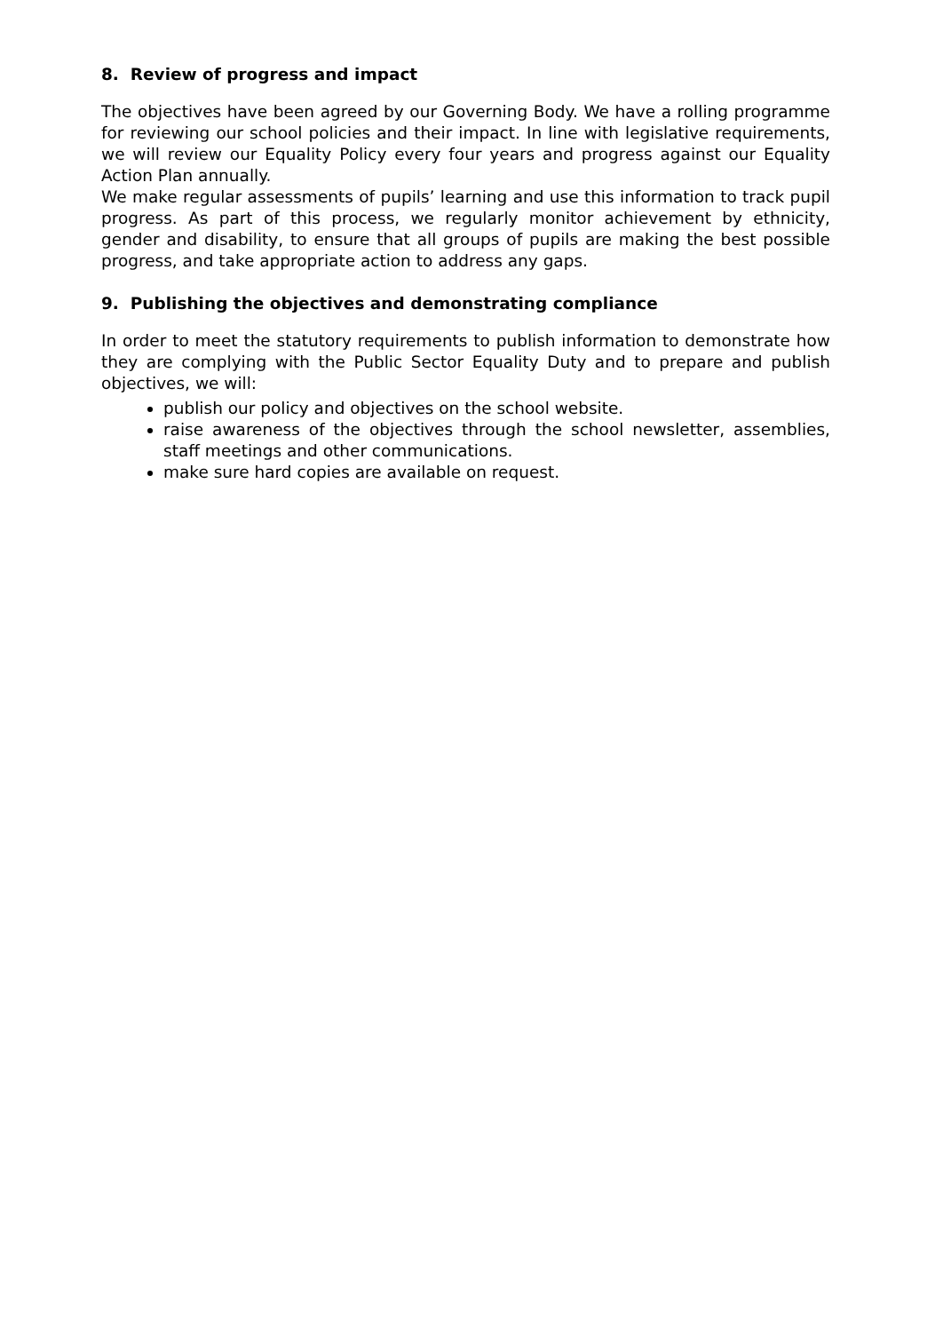8. Review of progress and impact
The objectives have been agreed by our Governing Body. We have a rolling programme for reviewing our school policies and their impact. In line with legislative requirements, we will review our Equality Policy every four years and progress against our Equality Action Plan annually.
We make regular assessments of pupils’ learning and use this information to track pupil progress. As part of this process, we regularly monitor achievement by ethnicity, gender and disability, to ensure that all groups of pupils are making the best possible progress, and take appropriate action to address any gaps.
9. Publishing the objectives and demonstrating compliance
In order to meet the statutory requirements to publish information to demonstrate how they are complying with the Public Sector Equality Duty and to prepare and publish objectives, we will:
publish our policy and objectives on the school website.
raise awareness of the objectives through the school newsletter, assemblies, staff meetings and other communications.
make sure hard copies are available on request.